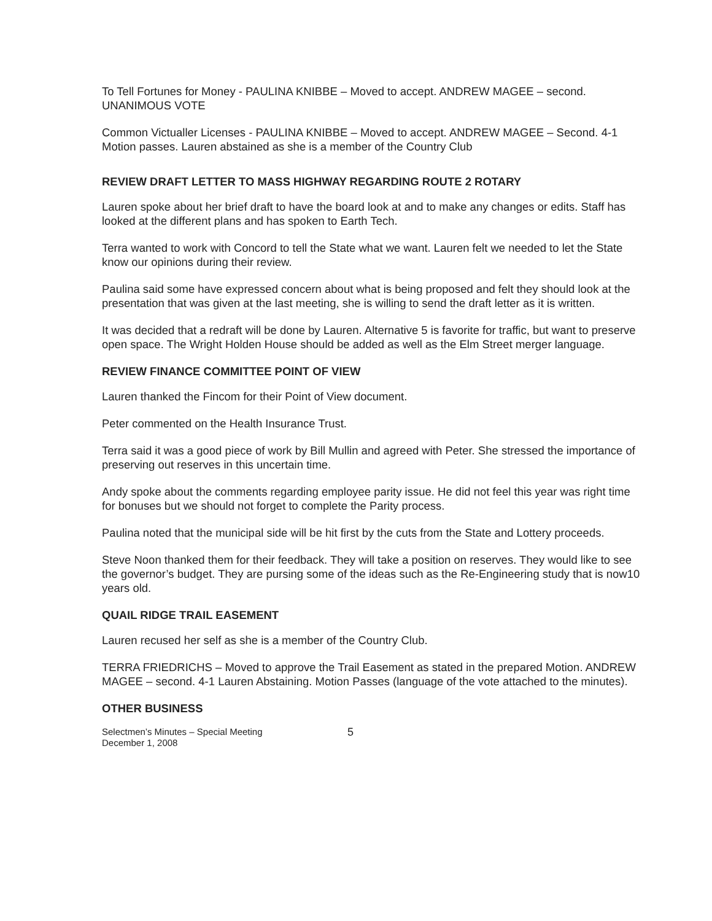To Tell Fortunes for Money - PAULINA KNIBBE – Moved to accept. ANDREW MAGEE – second. UNANIMOUS VOTE
Common Victualler Licenses - PAULINA KNIBBE – Moved to accept. ANDREW MAGEE – Second. 4-1 Motion passes. Lauren abstained as she is a member of the Country Club
REVIEW DRAFT LETTER TO MASS HIGHWAY REGARDING ROUTE 2 ROTARY
Lauren spoke about her brief draft to have the board look at and to make any changes or edits. Staff has looked at the different plans and has spoken to Earth Tech.
Terra wanted to work with Concord to tell the State what we want. Lauren felt we needed to let the State know our opinions during their review.
Paulina said some have expressed concern about what is being proposed and felt they should look at the presentation that was given at the last meeting, she is willing to send the draft letter as it is written.
It was decided that a redraft will be done by Lauren. Alternative 5 is favorite for traffic, but want to preserve open space. The Wright Holden House should be added as well as the Elm Street merger language.
REVIEW FINANCE COMMITTEE POINT OF VIEW
Lauren thanked the Fincom for their Point of View document.
Peter commented on the Health Insurance Trust.
Terra said it was a good piece of work by Bill Mullin and agreed with Peter. She stressed the importance of preserving out reserves in this uncertain time.
Andy spoke about the comments regarding employee parity issue. He did not feel this year was right time for bonuses but we should not forget to complete the Parity process.
Paulina noted that the municipal side will be hit first by the cuts from the State and Lottery proceeds.
Steve Noon thanked them for their feedback. They will take a position on reserves. They would like to see the governor’s budget. They are pursing some of the ideas such as the Re-Engineering study that is now10 years old.
QUAIL RIDGE TRAIL EASEMENT
Lauren recused her self as she is a member of the Country Club.
TERRA FRIEDRICHS – Moved to approve the Trail Easement as stated in the prepared Motion. ANDREW MAGEE – second. 4-1 Lauren Abstaining. Motion Passes (language of the vote attached to the minutes).
OTHER BUSINESS
Selectmen’s Minutes – Special Meeting
December 1, 2008
5